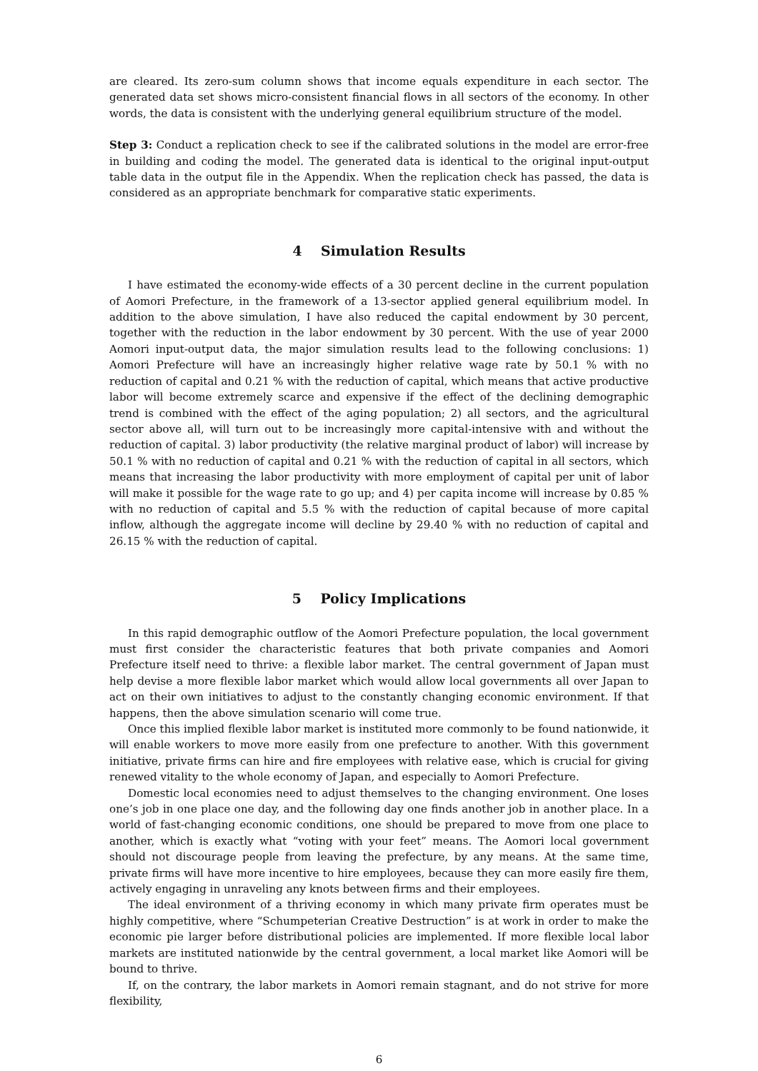are cleared. Its zero-sum column shows that income equals expenditure in each sector. The generated data set shows micro-consistent financial flows in all sectors of the economy. In other words, the data is consistent with the underlying general equilibrium structure of the model.
Step 3: Conduct a replication check to see if the calibrated solutions in the model are error-free in building and coding the model. The generated data is identical to the original input-output table data in the output file in the Appendix. When the replication check has passed, the data is considered as an appropriate benchmark for comparative static experiments.
4 Simulation Results
I have estimated the economy-wide effects of a 30 percent decline in the current population of Aomori Prefecture, in the framework of a 13-sector applied general equilibrium model. In addition to the above simulation, I have also reduced the capital endowment by 30 percent, together with the reduction in the labor endowment by 30 percent. With the use of year 2000 Aomori input-output data, the major simulation results lead to the following conclusions: 1) Aomori Prefecture will have an increasingly higher relative wage rate by 50.1 % with no reduction of capital and 0.21 % with the reduction of capital, which means that active productive labor will become extremely scarce and expensive if the effect of the declining demographic trend is combined with the effect of the aging population; 2) all sectors, and the agricultural sector above all, will turn out to be increasingly more capital-intensive with and without the reduction of capital. 3) labor productivity (the relative marginal product of labor) will increase by 50.1 % with no reduction of capital and 0.21 % with the reduction of capital in all sectors, which means that increasing the labor productivity with more employment of capital per unit of labor will make it possible for the wage rate to go up; and 4) per capita income will increase by 0.85 % with no reduction of capital and 5.5 % with the reduction of capital because of more capital inflow, although the aggregate income will decline by 29.40 % with no reduction of capital and 26.15 % with the reduction of capital.
5 Policy Implications
In this rapid demographic outflow of the Aomori Prefecture population, the local government must first consider the characteristic features that both private companies and Aomori Prefecture itself need to thrive: a flexible labor market. The central government of Japan must help devise a more flexible labor market which would allow local governments all over Japan to act on their own initiatives to adjust to the constantly changing economic environment. If that happens, then the above simulation scenario will come true.
Once this implied flexible labor market is instituted more commonly to be found nationwide, it will enable workers to move more easily from one prefecture to another. With this government initiative, private firms can hire and fire employees with relative ease, which is crucial for giving renewed vitality to the whole economy of Japan, and especially to Aomori Prefecture.
Domestic local economies need to adjust themselves to the changing environment. One loses one’s job in one place one day, and the following day one finds another job in another place. In a world of fast-changing economic conditions, one should be prepared to move from one place to another, which is exactly what “voting with your feet” means. The Aomori local government should not discourage people from leaving the prefecture, by any means. At the same time, private firms will have more incentive to hire employees, because they can more easily fire them, actively engaging in unraveling any knots between firms and their employees.
The ideal environment of a thriving economy in which many private firm operates must be highly competitive, where “Schumpeterian Creative Destruction” is at work in order to make the economic pie larger before distributional policies are implemented. If more flexible local labor markets are instituted nationwide by the central government, a local market like Aomori will be bound to thrive.
If, on the contrary, the labor markets in Aomori remain stagnant, and do not strive for more flexibility,
6